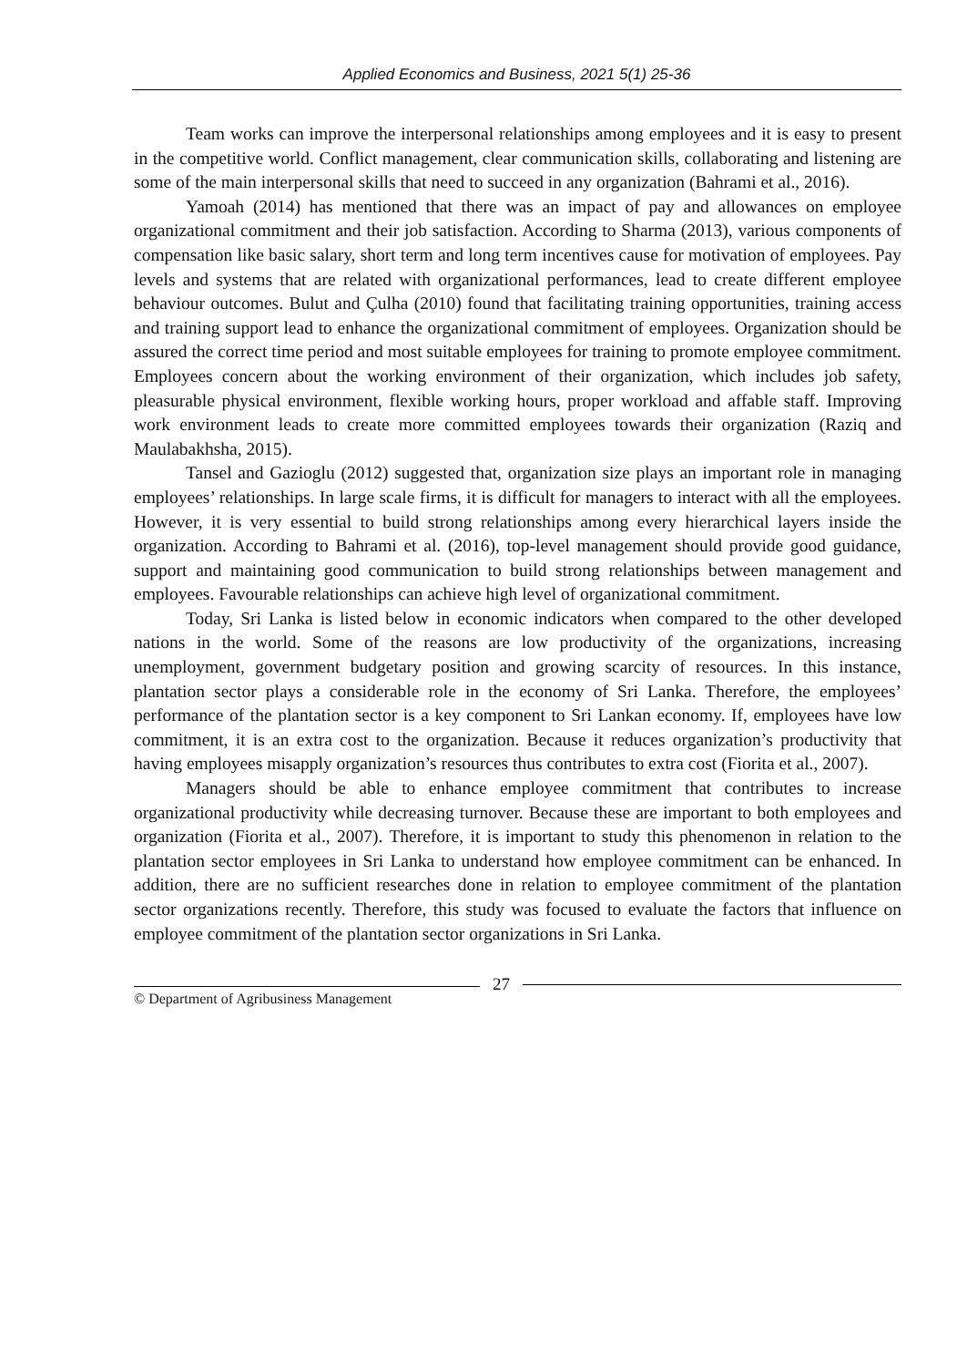Applied Economics and Business, 2021 5(1) 25-36
Team works can improve the interpersonal relationships among employees and it is easy to present in the competitive world. Conflict management, clear communication skills, collaborating and listening are some of the main interpersonal skills that need to succeed in any organization (Bahrami et al., 2016).
Yamoah (2014) has mentioned that there was an impact of pay and allowances on employee organizational commitment and their job satisfaction. According to Sharma (2013), various components of compensation like basic salary, short term and long term incentives cause for motivation of employees. Pay levels and systems that are related with organizational performances, lead to create different employee behaviour outcomes. Bulut and Çulha (2010) found that facilitating training opportunities, training access and training support lead to enhance the organizational commitment of employees. Organization should be assured the correct time period and most suitable employees for training to promote employee commitment. Employees concern about the working environment of their organization, which includes job safety, pleasurable physical environment, flexible working hours, proper workload and affable staff. Improving work environment leads to create more committed employees towards their organization (Raziq and Maulabakhsha, 2015).
Tansel and Gazioglu (2012) suggested that, organization size plays an important role in managing employees’ relationships. In large scale firms, it is difficult for managers to interact with all the employees. However, it is very essential to build strong relationships among every hierarchical layers inside the organization. According to Bahrami et al. (2016), top-level management should provide good guidance, support and maintaining good communication to build strong relationships between management and employees. Favourable relationships can achieve high level of organizational commitment.
Today, Sri Lanka is listed below in economic indicators when compared to the other developed nations in the world. Some of the reasons are low productivity of the organizations, increasing unemployment, government budgetary position and growing scarcity of resources. In this instance, plantation sector plays a considerable role in the economy of Sri Lanka. Therefore, the employees’ performance of the plantation sector is a key component to Sri Lankan economy. If, employees have low commitment, it is an extra cost to the organization. Because it reduces organization’s productivity that having employees misapply organization’s resources thus contributes to extra cost (Fiorita et al., 2007).
Managers should be able to enhance employee commitment that contributes to increase organizational productivity while decreasing turnover. Because these are important to both employees and organization (Fiorita et al., 2007). Therefore, it is important to study this phenomenon in relation to the plantation sector employees in Sri Lanka to understand how employee commitment can be enhanced. In addition, there are no sufficient researches done in relation to employee commitment of the plantation sector organizations recently. Therefore, this study was focused to evaluate the factors that influence on employee commitment of the plantation sector organizations in Sri Lanka.
© Department of Agribusiness Management
27